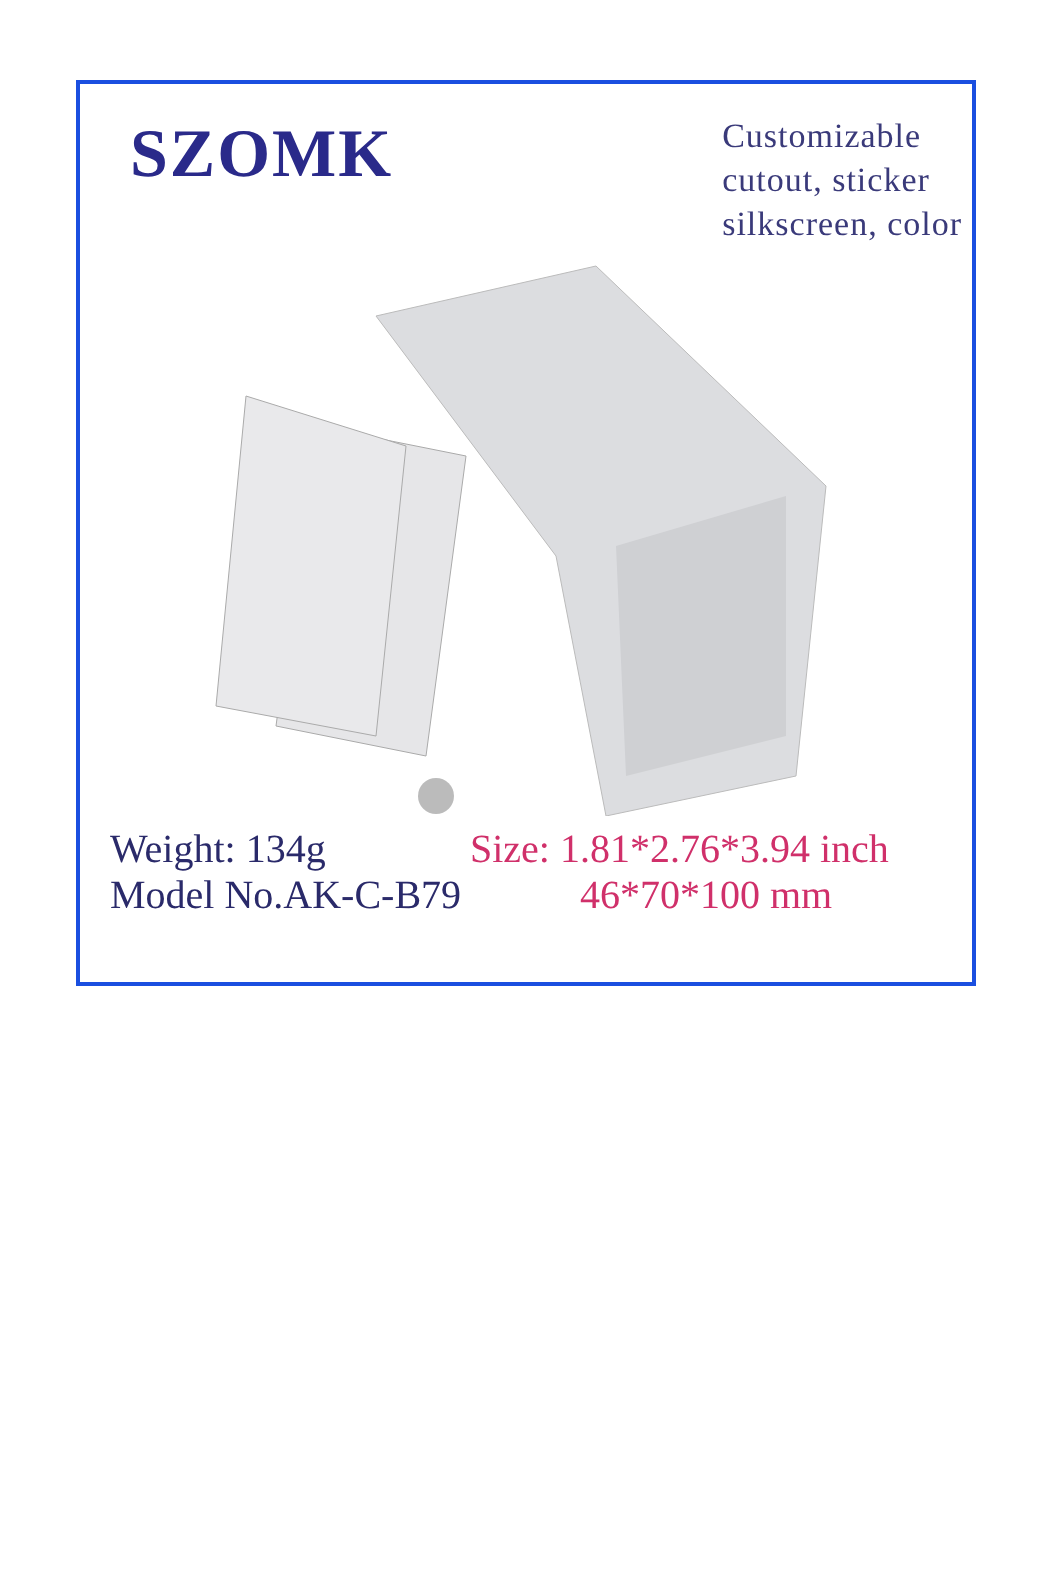SZOMK
Customizable
cutout, sticker
silkscreen, color
Weight: 134g
Model No.AK-C-B79
Size: 1.81*2.76*3.94 inch
46*70*100 mm